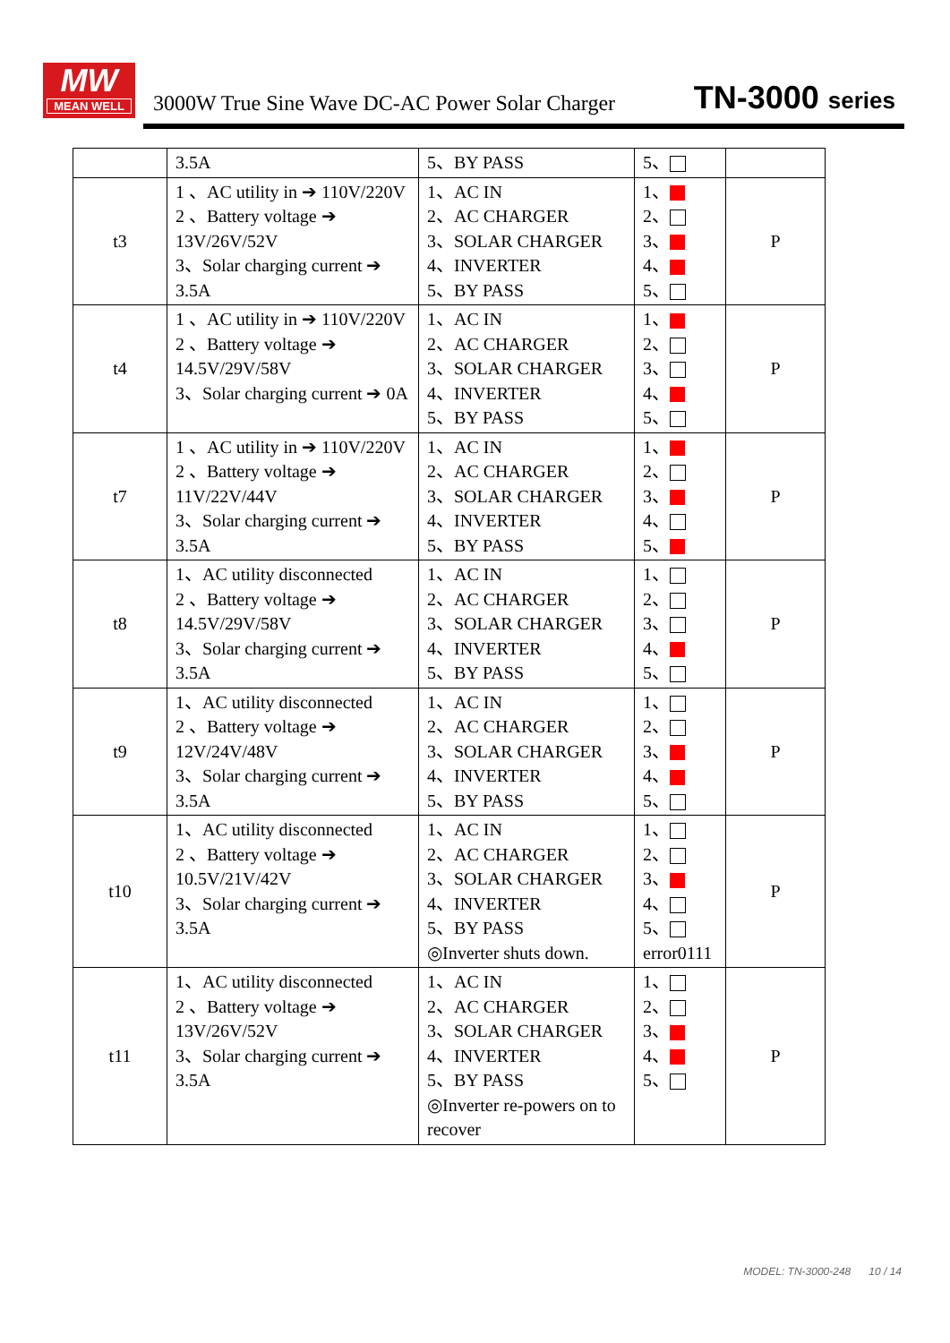MW
MEAN WELL
3000W True Sine Wave DC-AC Power Solar Charger
TN-3000 series
| | 3.5A | 5、BY PASS | 5、 | |
| t3 | 1 、AC utility in ➔ 110V/220V 2 、Battery voltage ➔ 13V/26V/52V 3、Solar charging current ➔ 3.5A | 1、AC IN 2、AC CHARGER 3、SOLAR CHARGER 4、INVERTER 5、BY PASS | 1、 2、 3、 4、 5、 | P |
| t4 | 1 、AC utility in ➔ 110V/220V 2 、Battery voltage ➔ 14.5V/29V/58V 3、Solar charging current ➔ 0A | 1、AC IN 2、AC CHARGER 3、SOLAR CHARGER 4、INVERTER 5、BY PASS | 1、 2、 3、 4、 5、 | P |
| t7 | 1 、AC utility in ➔ 110V/220V 2 、Battery voltage ➔ 11V/22V/44V 3、Solar charging current ➔ 3.5A | 1、AC IN 2、AC CHARGER 3、SOLAR CHARGER 4、INVERTER 5、BY PASS | 1、 2、 3、 4、 5、 | P |
| t8 | 1、AC utility disconnected 2 、Battery voltage ➔ 14.5V/29V/58V 3、Solar charging current ➔ 3.5A | 1、AC IN 2、AC CHARGER 3、SOLAR CHARGER 4、INVERTER 5、BY PASS | 1、 2、 3、 4、 5、 | P |
| t9 | 1、AC utility disconnected 2 、Battery voltage ➔ 12V/24V/48V 3、Solar charging current ➔ 3.5A | 1、AC IN 2、AC CHARGER 3、SOLAR CHARGER 4、INVERTER 5、BY PASS | 1、 2、 3、 4、 5、 | P |
| t10 | 1、AC utility disconnected 2 、Battery voltage ➔ 10.5V/21V/42V 3、Solar charging current ➔ 3.5A | 1、AC IN 2、AC CHARGER 3、SOLAR CHARGER 4、INVERTER 5、BY PASS ◎Inverter shuts down. | 1、 2、 3、 4、 5、 error0111 | P |
| t11 | 1、AC utility disconnected 2 、Battery voltage ➔ 13V/26V/52V 3、Solar charging current ➔ 3.5A | 1、AC IN 2、AC CHARGER 3、SOLAR CHARGER 4、INVERTER 5、BY PASS ◎Inverter re-powers on to recover | 1、 2、 3、 4、 5、 | P |
MODEL: TN-3000-248 10 / 14